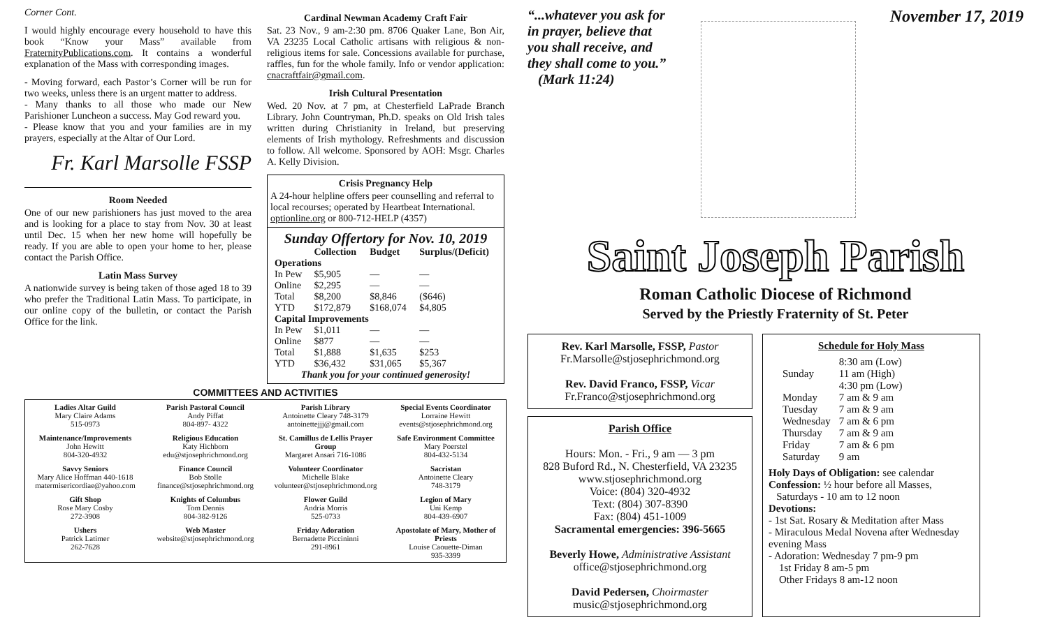Corner Cont.
I would highly encourage every household to have this book “Know your Mass” available from FraternityPublications.com. It contains a wonderful explanation of the Mass with corresponding images.
- Moving forward, each Pastor’s Corner will be run for two weeks, unless there is an urgent matter to address.
- Many thanks to all those who made our New Parishioner Luncheon a success. May God reward you.
- Please know that you and your families are in my prayers, especially at the Altar of Our Lord.
Fr. Karl Marsolle FSSP
Room Needed
One of our new parishioners has just moved to the area and is looking for a place to stay from Nov. 30 at least until Dec. 15 when her new home will hopefully be ready. If you are able to open your home to her, please contact the Parish Office.
Latin Mass Survey
A nationwide survey is being taken of those aged 18 to 39 who prefer the Traditional Latin Mass. To participate, in our online copy of the bulletin, or contact the Parish Office for the link.
Cardinal Newman Academy Craft Fair
Sat. 23 Nov., 9 am-2:30 pm. 8706 Quaker Lane, Bon Air, VA 23235 Local Catholic artisans with religious & non-religious items for sale. Concessions available for purchase, raffles, fun for the whole family. Info or vendor application: cnacraftfair@gmail.com.
Irish Cultural Presentation
Wed. 20 Nov. at 7 pm, at Chesterfield LaPrade Branch Library. John Countryman, Ph.D. speaks on Old Irish tales written during Christianity in Ireland, but preserving elements of Irish mythology. Refreshments and discussion to follow. All welcome. Sponsored by AOH: Msgr. Charles A. Kelly Division.
Crisis Pregnancy Help
A 24-hour helpline offers peer counselling and referral to local recourses; operated by Heartbeat International. optionline.org or 800-712-HELP (4357)
Sunday Offertory for Nov. 10, 2019
| | Collection | Budget | Surplus/(Deficit) |
| --- | --- | --- | --- |
| Operations | | | |
| In Pew | $5,905 | — | — |
| Online | $2,295 | — | — |
| Total | $8,200 | $8,846 | ($646) |
| YTD | $172,879 | $168,074 | $4,805 |
| Capital Improvements | | | |
| In Pew | $1,011 | — | — |
| Online | $877 | — | — |
| Total | $1,888 | $1,635 | $253 |
| YTD | $36,432 | $31,065 | $5,367 |
Thank you for your continued generosity!
COMMITTEES AND ACTIVITIES
Ladies Altar Guild
Mary Claire Adams
515-0973
Parish Pastoral Council
Andy Piffat
804-897- 4322
Parish Library
Antoinette Cleary 748-3179
antoinettejjj@gmail.com
Special Events Coordinator
Lorraine Hewitt
events@stjosephrichmond.org
Maintenance/Improvements
John Hewitt
804-320-4932
Religious Education
Katy Hichborn
edu@stjosephrichmond.org
St. Camillus de Lellis Prayer Group
Margaret Ansari 716-1086
Safe Environment Committee
Mary Poerstel
804-432-5134
Savvy Seniors
Mary Alice Hoffman 440-1618
matermisericordiae@yahoo.com
Finance Council
Bob Stolle
finance@stjosephrichmond.org
Volunteer Coordinator
Michelle Blake
volunteer@stjosephrichmond.org
Sacristan
Antoinette Cleary
748-3179
Gift Shop
Rose Mary Cosby
272-3908
Knights of Columbus
Tom Dennis
804-382-9126
Flower Guild
Andria Morris
525-0733
Legion of Mary
Uni Kemp
804-439-6907
Ushers
Patrick Latimer
262-7628
Web Master
website@stjosephrichmond.org
Friday Adoration
Bernadette Piccininni
291-8961
Apostolate of Mary, Mother of Priests
Louise Caouette-Diman
935-3399
“...whatever you ask for in prayer, believe that you shall receive, and they shall come to you.”
(Mark 11:24)
November 17, 2019
Saint Joseph Parish
Roman Catholic Diocese of Richmond
Served by the Priestly Fraternity of St. Peter
Rev. Karl Marsolle, FSSP, Pastor
Fr.Marsolle@stjosephrichmond.org
Rev. David Franco, FSSP, Vicar
Fr.Franco@stjosephrichmond.org
Parish Office
Hours: Mon. - Fri., 9 am — 3 pm
828 Buford Rd., N. Chesterfield, VA 23235
www.stjosephrichmond.org
Voice: (804) 320-4932
Text: (804) 307-8390
Fax: (804) 451-1009
Sacramental emergencies: 396-5665
Beverly Howe, Administrative Assistant
office@stjosephrichmond.org
David Pedersen, Choirmaster
music@stjosephrichmond.org
Schedule for Holy Mass
| Sunday | 8:30 am (Low) 11 am (High) 4:30 pm (Low) |
| Monday | 7 am & 9 am |
| Tuesday | 7 am & 9 am |
| Wednesday | 7 am & 6 pm |
| Thursday | 7 am & 9 am |
| Friday | 7 am & 6 pm |
| Saturday | 9 am |
Holy Days of Obligation: see calendar
Confession: ½ hour before all Masses,
Saturdays - 10 am to 12 noon
Devotions:
- 1st Sat. Rosary & Meditation after Mass
- Miraculous Medal Novena after Wednesday evening Mass
- Adoration: Wednesday 7 pm-9 pm
1st Friday 8 am-5 pm
Other Fridays 8 am-12 noon